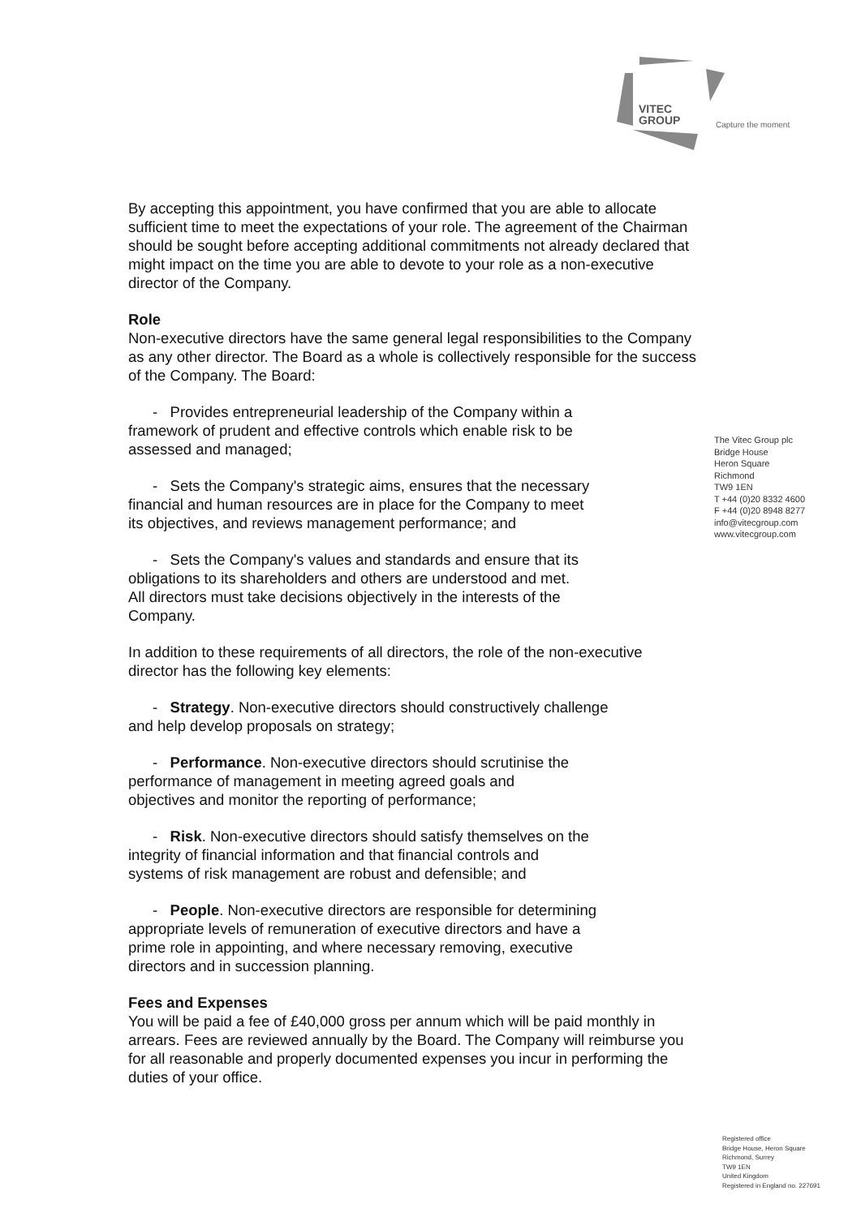VITEC
GROUP
Capture the moment
By accepting this appointment, you have confirmed that you are able to allocate sufficient time to meet the expectations of your role. The agreement of the Chairman should be sought before accepting additional commitments not already declared that might impact on the time you are able to devote to your role as a non-executive director of the Company.
Role
Non-executive directors have the same general legal responsibilities to the Company as any other director. The Board as a whole is collectively responsible for the success of the Company. The Board:
- Provides entrepreneurial leadership of the Company within a
framework of prudent and effective controls which enable risk to be
assessed and managed;
- Sets the Company's strategic aims, ensures that the necessary
financial and human resources are in place for the Company to meet
its objectives, and reviews management performance; and
- Sets the Company's values and standards and ensure that its
obligations to its shareholders and others are understood and met.
All directors must take decisions objectively in the interests of the
Company.
In addition to these requirements of all directors, the role of the non-executive director has the following key elements:
- Strategy. Non-executive directors should constructively challenge
and help develop proposals on strategy;
- Performance. Non-executive directors should scrutinise the
performance of management in meeting agreed goals and
objectives and monitor the reporting of performance;
- Risk. Non-executive directors should satisfy themselves on the
integrity of financial information and that financial controls and
systems of risk management are robust and defensible; and
- People. Non-executive directors are responsible for determining
appropriate levels of remuneration of executive directors and have a
prime role in appointing, and where necessary removing, executive
directors and in succession planning.
Fees and Expenses
You will be paid a fee of £40,000 gross per annum which will be paid monthly in arrears. Fees are reviewed annually by the Board. The Company will reimburse you for all reasonable and properly documented expenses you incur in performing the duties of your office.
The Vitec Group plc
Bridge House
Heron Square
Richmond
TW9 1EN
T +44 (0)20 8332 4600
F +44 (0)20 8948 8277
info@vitecgroup.com
www.vitecgroup.com
Registered office
Bridge House, Heron Square
Richmond, Surrey
TW9 1EN
United Kingdom
Registered in England no. 227691